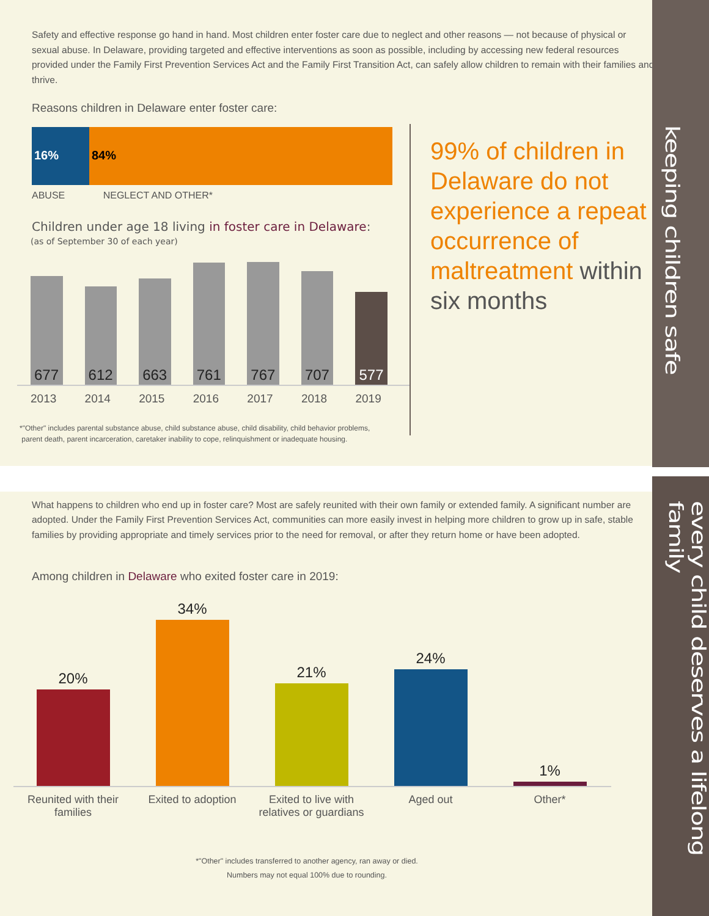keeping children safe
every child deserves a lifelong family
Safety and effective response go hand in hand. Most children enter foster care due to neglect and other reasons — not because of physical or sexual abuse. In Delaware, providing targeted and effective interventions as soon as possible, including by accessing new federal resources provided under the Family First Prevention Services Act and the Family First Transition Act, can safely allow children to remain with their families and thrive.
Reasons children in Delaware enter foster care:
16% 84%
ABUSE NEGLECT AND OTHER*
Children under age 18 living in foster care in Delaware:
(as of September 30 of each year)
677
612
663
761
767
707
577
2013 2014 2015 2016 2017 2018 2019
*"Other" includes parental substance abuse, child substance abuse, child disability, child behavior problems,
parent death, parent incarceration, caretaker inability to cope, relinquishment or inadequate housing.
99% of children in Delaware do not experience a repeat occurrence of maltreatment within six months
What happens to children who end up in foster care? Most are safely reunited with their own family or extended family. A significant number are adopted. Under the Family First Prevention Services Act, communities can more easily invest in helping more children to grow up in safe, stable families by providing appropriate and timely services prior to the need for removal, or after they return home or have been adopted.
Among children in Delaware who exited foster care in 2019:
20%
34%
21%
24%
1%
Reunited with their families
Exited to adoption Exited to live with relatives or guardians
Aged out Other*
*"Other" includes transferred to another agency, ran away or died.
Numbers may not equal 100% due to rounding.